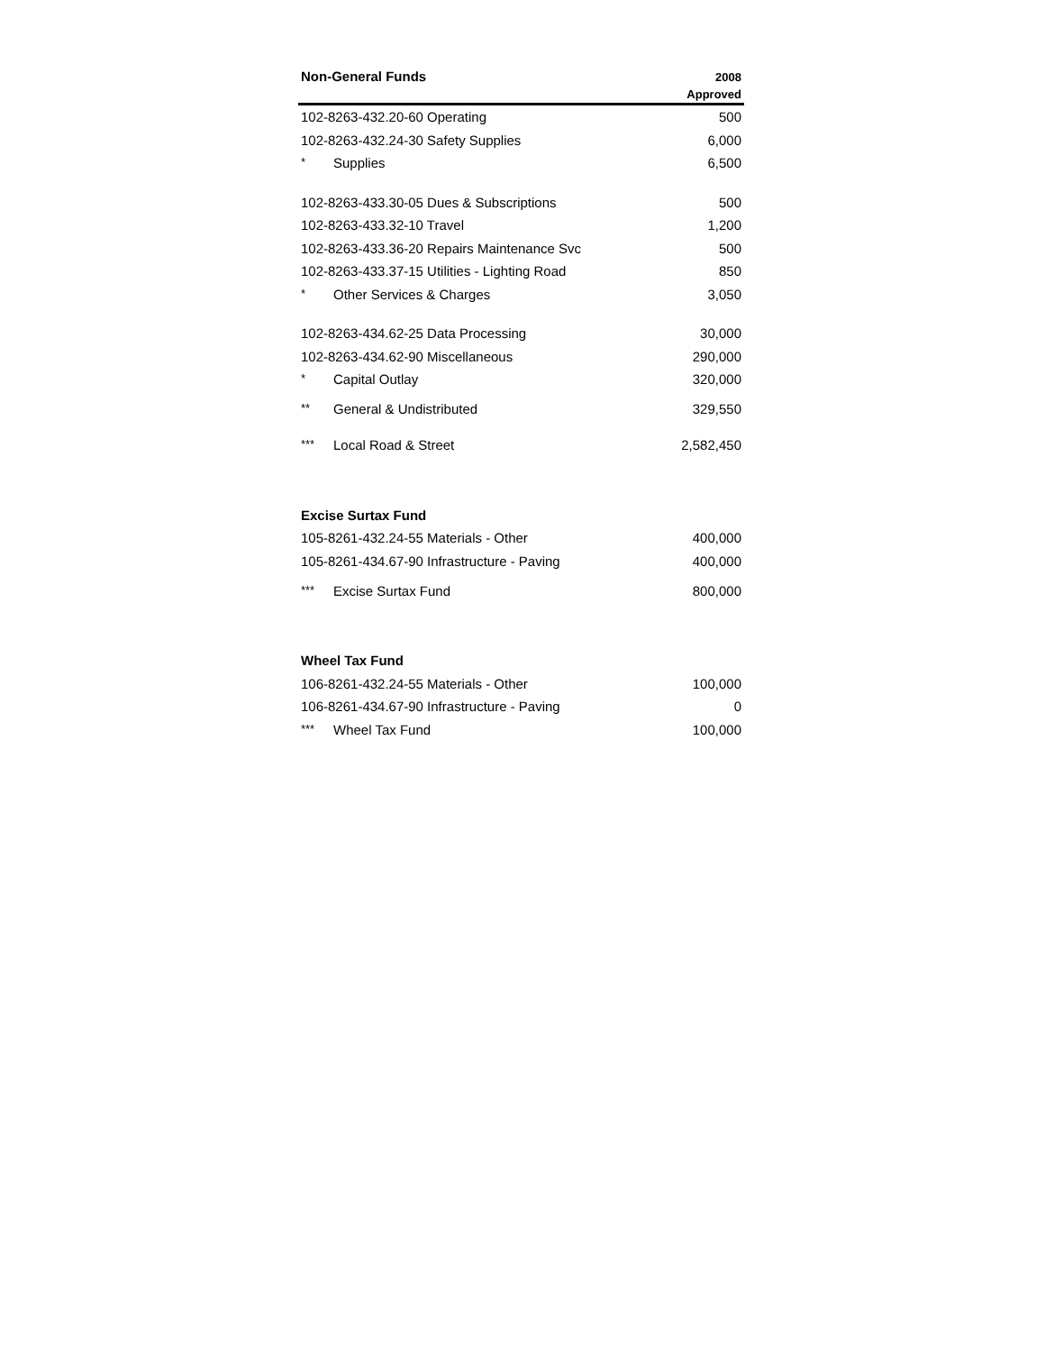| Non-General Funds | 2008 Approved |
| --- | --- |
| 102-8263-432.20-60 Operating | 500 |
| 102-8263-432.24-30 Safety Supplies | 6,000 |
| * Supplies | 6,500 |
| 102-8263-433.30-05 Dues & Subscriptions | 500 |
| 102-8263-433.32-10 Travel | 1,200 |
| 102-8263-433.36-20 Repairs Maintenance Svc | 500 |
| 102-8263-433.37-15 Utilities - Lighting Road | 850 |
| * Other Services & Charges | 3,050 |
| 102-8263-434.62-25 Data Processing | 30,000 |
| 102-8263-434.62-90 Miscellaneous | 290,000 |
| * Capital Outlay | 320,000 |
| ** General & Undistributed | 329,550 |
| *** Local Road & Street | 2,582,450 |
| Excise Surtax Fund | |
| 105-8261-432.24-55 Materials - Other | 400,000 |
| 105-8261-434.67-90 Infrastructure - Paving | 400,000 |
| *** Excise Surtax Fund | 800,000 |
| Wheel Tax Fund | |
| 106-8261-432.24-55 Materials - Other | 100,000 |
| 106-8261-434.67-90 Infrastructure - Paving | 0 |
| *** Wheel Tax Fund | 100,000 |